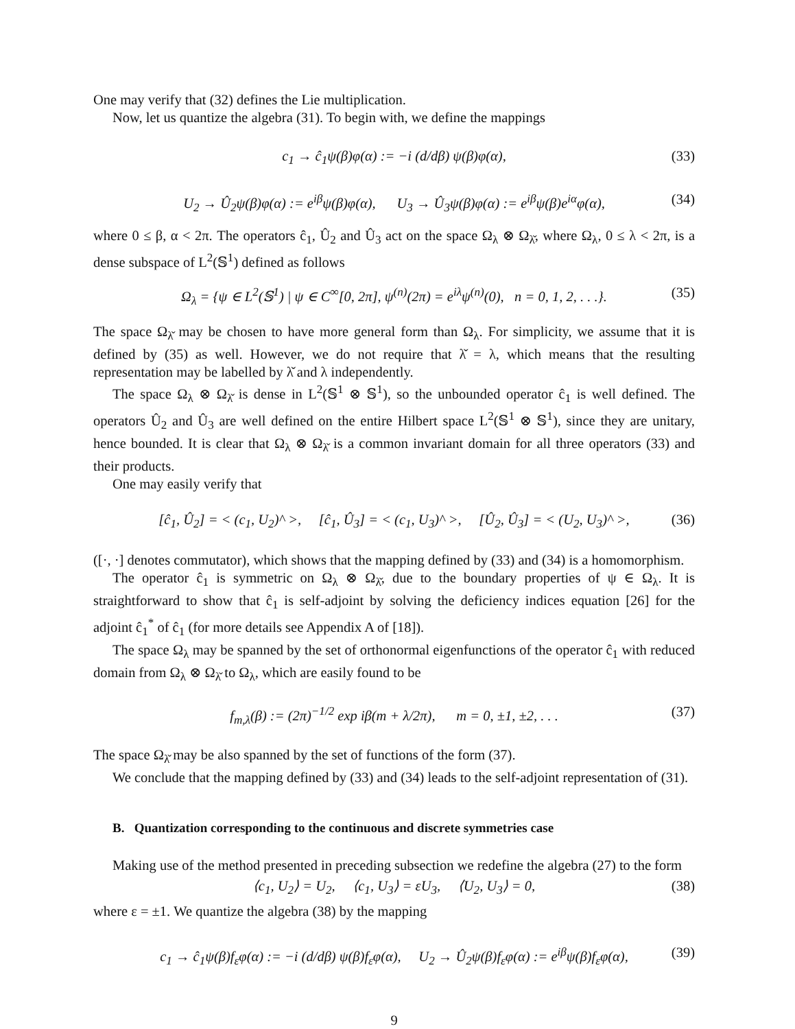One may verify that (32) defines the Lie multiplication.
Now, let us quantize the algebra (31). To begin with, we define the mappings
c<sub>1</sub> → ĉ<sub>1</sub>ψ(β)φ(α) := −i (d/dβ) ψ(β)φ(α), (33)
U<sub>2</sub> → Û<sub>2</sub>ψ(β)φ(α) := e<sup>iβ</sup>ψ(β)φ(α), U<sub>3</sub> → Û<sub>3</sub>ψ(β)φ(α) := e<sup>iβ</sup>ψ(β)e<sup>iα</sup>φ(α), (34)
where 0 ≤ β, α < 2π. The operators ĉ<sub>1</sub>, Û<sub>2</sub> and Û<sub>3</sub> act on the space Ω<sub>λ</sub> ⊗ Ω<sub>λ̌</sub>, where Ω<sub>λ</sub>, 0 ≤ λ < 2π, is a dense subspace of L<sup>2</sup>(𝕊<sup>1</sup>) defined as follows
Ω<sub>λ</sub> = {ψ ∈ L<sup>2</sup>(𝕊<sup>1</sup>) | ψ ∈ C<sup>∞</sup>[0, 2π], ψ<sup>(n)</sup>(2π) = e<sup>iλ</sup>ψ<sup>(n)</sup>(0), n = 0, 1, 2, . . .}. (35)
The space Ω<sub>λ̌</sub> may be chosen to have more general form than Ω<sub>λ</sub>. For simplicity, we assume that it is defined by (35) as well. However, we do not require that λ̌ = λ, which means that the resulting representation may be labelled by λ̌ and λ independently.
The space Ω<sub>λ</sub> ⊗ Ω<sub>λ̌</sub> is dense in L<sup>2</sup>(𝕊<sup>1</sup> ⊗ 𝕊<sup>1</sup>), so the unbounded operator ĉ<sub>1</sub> is well defined. The operators Û<sub>2</sub> and Û<sub>3</sub> are well defined on the entire Hilbert space L<sup>2</sup>(𝕊<sup>1</sup> ⊗ 𝕊<sup>1</sup>), since they are unitary, hence bounded. It is clear that Ω<sub>λ</sub> ⊗ Ω<sub>λ̌</sub> is a common invariant domain for all three operators (33) and their products.
One may easily verify that
[ĉ<sub>1</sub>, Û<sub>2</sub>] = < (c<sub>1</sub>, U<sub>2</sub>)^ >, [ĉ<sub>1</sub>, Û<sub>3</sub>] = < (c<sub>1</sub>, U<sub>3</sub>)^ >, [Û<sub>2</sub>, Û<sub>3</sub>] = < (U<sub>2</sub>, U<sub>3</sub>)^ >, (36)
([·, ·] denotes commutator), which shows that the mapping defined by (33) and (34) is a homomorphism.
The operator ĉ<sub>1</sub> is symmetric on Ω<sub>λ</sub> ⊗ Ω<sub>λ̌</sub>, due to the boundary properties of ψ ∈ Ω<sub>λ</sub>. It is straightforward to show that ĉ<sub>1</sub> is self-adjoint by solving the deficiency indices equation [26] for the adjoint ĉ<sub>1</sub><sup>*</sup> of ĉ<sub>1</sub> (for more details see Appendix A of [18]).
The space Ω<sub>λ</sub> may be spanned by the set of orthonormal eigenfunctions of the operator ĉ<sub>1</sub> with reduced domain from Ω<sub>λ</sub> ⊗ Ω<sub>λ̌</sub> to Ω<sub>λ</sub>, which are easily found to be
f<sub>m,λ</sub>(β) := (2π)<sup>−1/2</sup> exp iβ(m + λ/2π), m = 0, ±1, ±2, . . . (37)
The space Ω<sub>λ̌</sub> may be also spanned by the set of functions of the form (37).
We conclude that the mapping defined by (33) and (34) leads to the self-adjoint representation of (31).
B. Quantization corresponding to the continuous and discrete symmetries case
Making use of the method presented in preceding subsection we redefine the algebra (27) to the form
⟨c<sub>1</sub>, U<sub>2</sub>⟩ = U<sub>2</sub>, ⟨c<sub>1</sub>, U<sub>3</sub>⟩ = εU<sub>3</sub>, ⟨U<sub>2</sub>, U<sub>3</sub>⟩ = 0, (38)
where ε = ±1. We quantize the algebra (38) by the mapping
c<sub>1</sub> → ĉ<sub>1</sub>ψ(β)f<sub>ε</sub>φ(α) := −i (d/dβ) ψ(β)f<sub>ε</sub>φ(α), U<sub>2</sub> → Û<sub>2</sub>ψ(β)f<sub>ε</sub>φ(α) := e<sup>iβ</sup>ψ(β)f<sub>ε</sub>φ(α), (39)
9